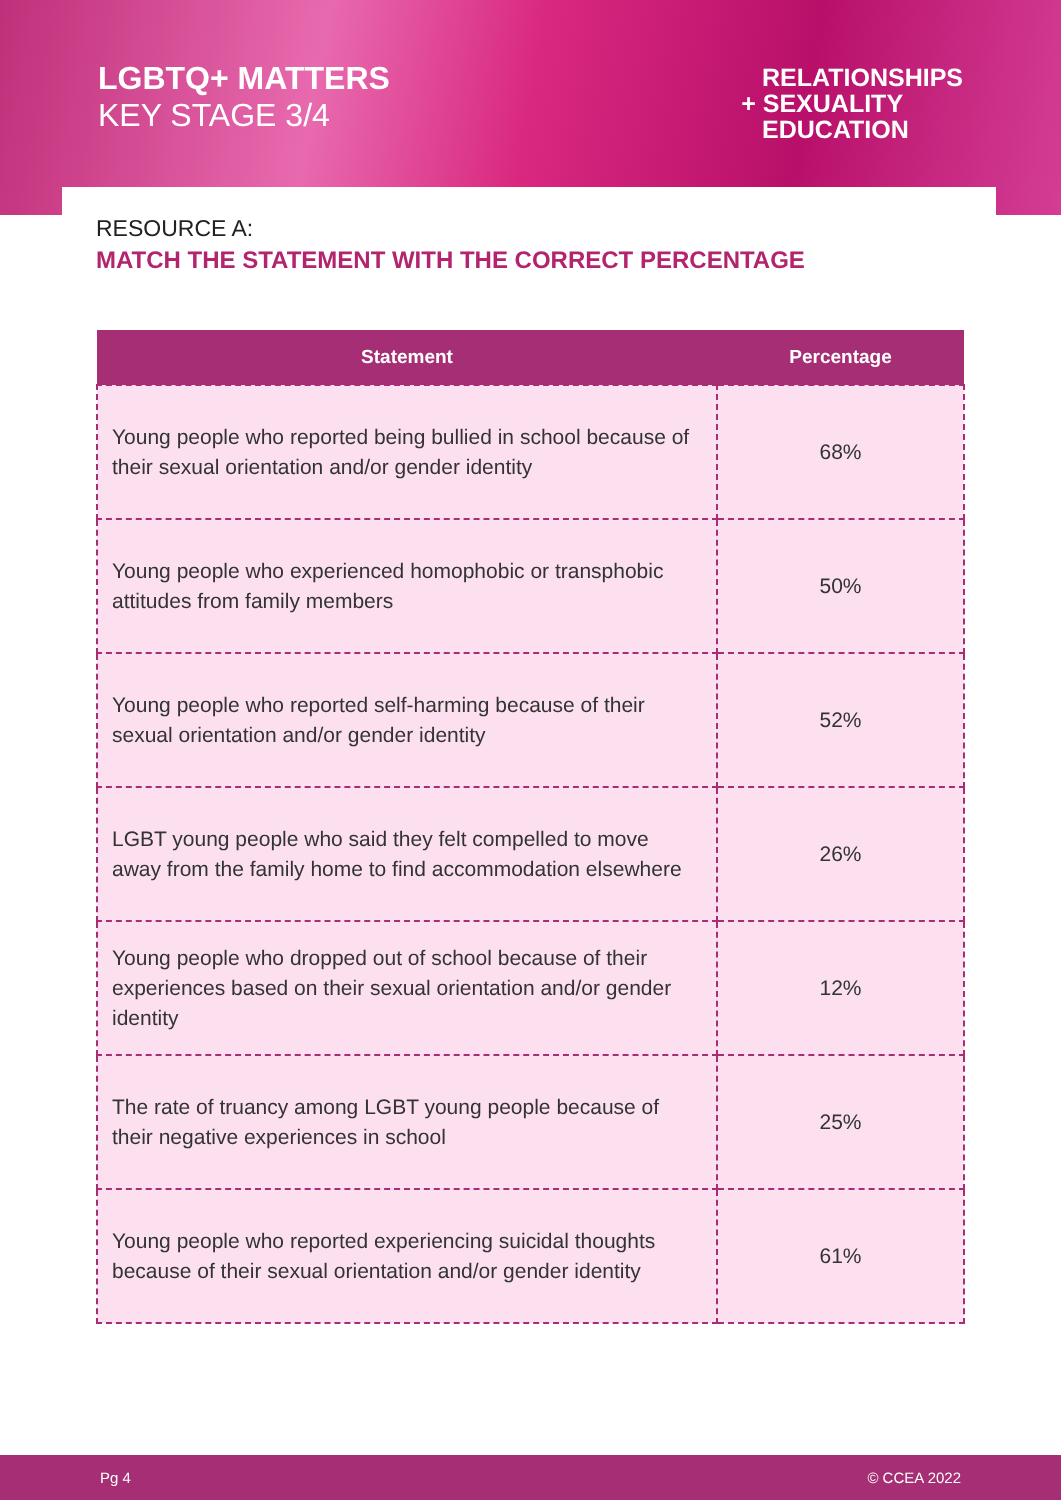LGBTQ+ MATTERS
KEY STAGE 3/4
RELATIONSHIPS
+ SEXUALITY
EDUCATION
RESOURCE A:
MATCH THE STATEMENT WITH THE CORRECT PERCENTAGE
| Statement | Percentage |
| --- | --- |
| Young people who reported being bullied in school because of their sexual orientation and/or gender identity | 68% |
| Young people who experienced homophobic or transphobic attitudes from family members | 50% |
| Young people who reported self-harming because of their sexual orientation and/or gender identity | 52% |
| LGBT young people who said they felt compelled to move away from the family home to find accommodation elsewhere | 26% |
| Young people who dropped out of school because of their experiences based on their sexual orientation and/or gender identity | 12% |
| The rate of truancy among LGBT young people because of their negative experiences in school | 25% |
| Young people who reported experiencing suicidal thoughts because of their sexual orientation and/or gender identity | 61% |
Pg 4 © CCEA 2022